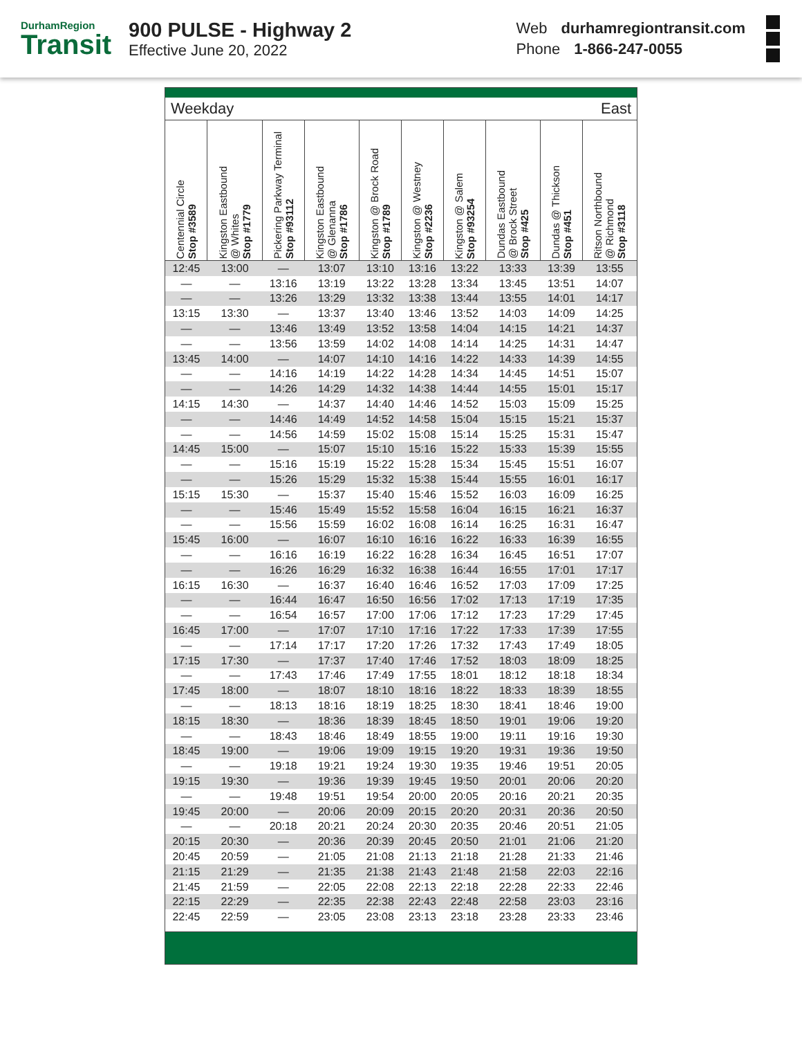DurhamRegion
Transit
900 PULSE - Highway 2
Effective June 20, 2022
Web durhamregiontransit.com
Phone 1-866-247-0055
Weekday East
| Centennial Circle Stop #3589 | Kingston Eastbound @ Whites Stop #1779 | Pickering Parkway Terminal Stop #93112 | Kingston Eastbound @ Glenanna Stop #1786 | Kingston @ Brock Road Stop #1789 | Kingston @ Westney Stop #2236 | Kingston @ Salem Stop #93254 | Dundas Eastbound @ Brock Street Stop #425 | Dundas @ Thickson Stop #451 | Ritson Northbound @ Richmond Stop #3118 |
| --- | --- | --- | --- | --- | --- | --- | --- | --- | --- |
| 12:45 | 13:00 | — | 13:07 | 13:10 | 13:16 | 13:22 | 13:33 | 13:39 | 13:55 |
| — | — | 13:16 | 13:19 | 13:22 | 13:28 | 13:34 | 13:45 | 13:51 | 14:07 |
| — | — | 13:26 | 13:29 | 13:32 | 13:38 | 13:44 | 13:55 | 14:01 | 14:17 |
| 13:15 | 13:30 | — | 13:37 | 13:40 | 13:46 | 13:52 | 14:03 | 14:09 | 14:25 |
| — | — | 13:46 | 13:49 | 13:52 | 13:58 | 14:04 | 14:15 | 14:21 | 14:37 |
| — | — | 13:56 | 13:59 | 14:02 | 14:08 | 14:14 | 14:25 | 14:31 | 14:47 |
| 13:45 | 14:00 | — | 14:07 | 14:10 | 14:16 | 14:22 | 14:33 | 14:39 | 14:55 |
| — | — | 14:16 | 14:19 | 14:22 | 14:28 | 14:34 | 14:45 | 14:51 | 15:07 |
| — | — | 14:26 | 14:29 | 14:32 | 14:38 | 14:44 | 14:55 | 15:01 | 15:17 |
| 14:15 | 14:30 | — | 14:37 | 14:40 | 14:46 | 14:52 | 15:03 | 15:09 | 15:25 |
| — | — | 14:46 | 14:49 | 14:52 | 14:58 | 15:04 | 15:15 | 15:21 | 15:37 |
| — | — | 14:56 | 14:59 | 15:02 | 15:08 | 15:14 | 15:25 | 15:31 | 15:47 |
| 14:45 | 15:00 | — | 15:07 | 15:10 | 15:16 | 15:22 | 15:33 | 15:39 | 15:55 |
| — | — | 15:16 | 15:19 | 15:22 | 15:28 | 15:34 | 15:45 | 15:51 | 16:07 |
| — | — | 15:26 | 15:29 | 15:32 | 15:38 | 15:44 | 15:55 | 16:01 | 16:17 |
| 15:15 | 15:30 | — | 15:37 | 15:40 | 15:46 | 15:52 | 16:03 | 16:09 | 16:25 |
| — | — | 15:46 | 15:49 | 15:52 | 15:58 | 16:04 | 16:15 | 16:21 | 16:37 |
| — | — | 15:56 | 15:59 | 16:02 | 16:08 | 16:14 | 16:25 | 16:31 | 16:47 |
| 15:45 | 16:00 | — | 16:07 | 16:10 | 16:16 | 16:22 | 16:33 | 16:39 | 16:55 |
| — | — | 16:16 | 16:19 | 16:22 | 16:28 | 16:34 | 16:45 | 16:51 | 17:07 |
| — | — | 16:26 | 16:29 | 16:32 | 16:38 | 16:44 | 16:55 | 17:01 | 17:17 |
| 16:15 | 16:30 | — | 16:37 | 16:40 | 16:46 | 16:52 | 17:03 | 17:09 | 17:25 |
| — | — | 16:44 | 16:47 | 16:50 | 16:56 | 17:02 | 17:13 | 17:19 | 17:35 |
| — | — | 16:54 | 16:57 | 17:00 | 17:06 | 17:12 | 17:23 | 17:29 | 17:45 |
| 16:45 | 17:00 | — | 17:07 | 17:10 | 17:16 | 17:22 | 17:33 | 17:39 | 17:55 |
| — | — | 17:14 | 17:17 | 17:20 | 17:26 | 17:32 | 17:43 | 17:49 | 18:05 |
| 17:15 | 17:30 | — | 17:37 | 17:40 | 17:46 | 17:52 | 18:03 | 18:09 | 18:25 |
| — | — | 17:43 | 17:46 | 17:49 | 17:55 | 18:01 | 18:12 | 18:18 | 18:34 |
| 17:45 | 18:00 | — | 18:07 | 18:10 | 18:16 | 18:22 | 18:33 | 18:39 | 18:55 |
| — | — | 18:13 | 18:16 | 18:19 | 18:25 | 18:30 | 18:41 | 18:46 | 19:00 |
| 18:15 | 18:30 | — | 18:36 | 18:39 | 18:45 | 18:50 | 19:01 | 19:06 | 19:20 |
| — | — | 18:43 | 18:46 | 18:49 | 18:55 | 19:00 | 19:11 | 19:16 | 19:30 |
| 18:45 | 19:00 | — | 19:06 | 19:09 | 19:15 | 19:20 | 19:31 | 19:36 | 19:50 |
| — | — | 19:18 | 19:21 | 19:24 | 19:30 | 19:35 | 19:46 | 19:51 | 20:05 |
| 19:15 | 19:30 | — | 19:36 | 19:39 | 19:45 | 19:50 | 20:01 | 20:06 | 20:20 |
| — | — | 19:48 | 19:51 | 19:54 | 20:00 | 20:05 | 20:16 | 20:21 | 20:35 |
| 19:45 | 20:00 | — | 20:06 | 20:09 | 20:15 | 20:20 | 20:31 | 20:36 | 20:50 |
| — | — | 20:18 | 20:21 | 20:24 | 20:30 | 20:35 | 20:46 | 20:51 | 21:05 |
| 20:15 | 20:30 | — | 20:36 | 20:39 | 20:45 | 20:50 | 21:01 | 21:06 | 21:20 |
| 20:45 | 20:59 | — | 21:05 | 21:08 | 21:13 | 21:18 | 21:28 | 21:33 | 21:46 |
| 21:15 | 21:29 | — | 21:35 | 21:38 | 21:43 | 21:48 | 21:58 | 22:03 | 22:16 |
| 21:45 | 21:59 | — | 22:05 | 22:08 | 22:13 | 22:18 | 22:28 | 22:33 | 22:46 |
| 22:15 | 22:29 | — | 22:35 | 22:38 | 22:43 | 22:48 | 22:58 | 23:03 | 23:16 |
| 22:45 | 22:59 | — | 23:05 | 23:08 | 23:13 | 23:18 | 23:28 | 23:33 | 23:46 |